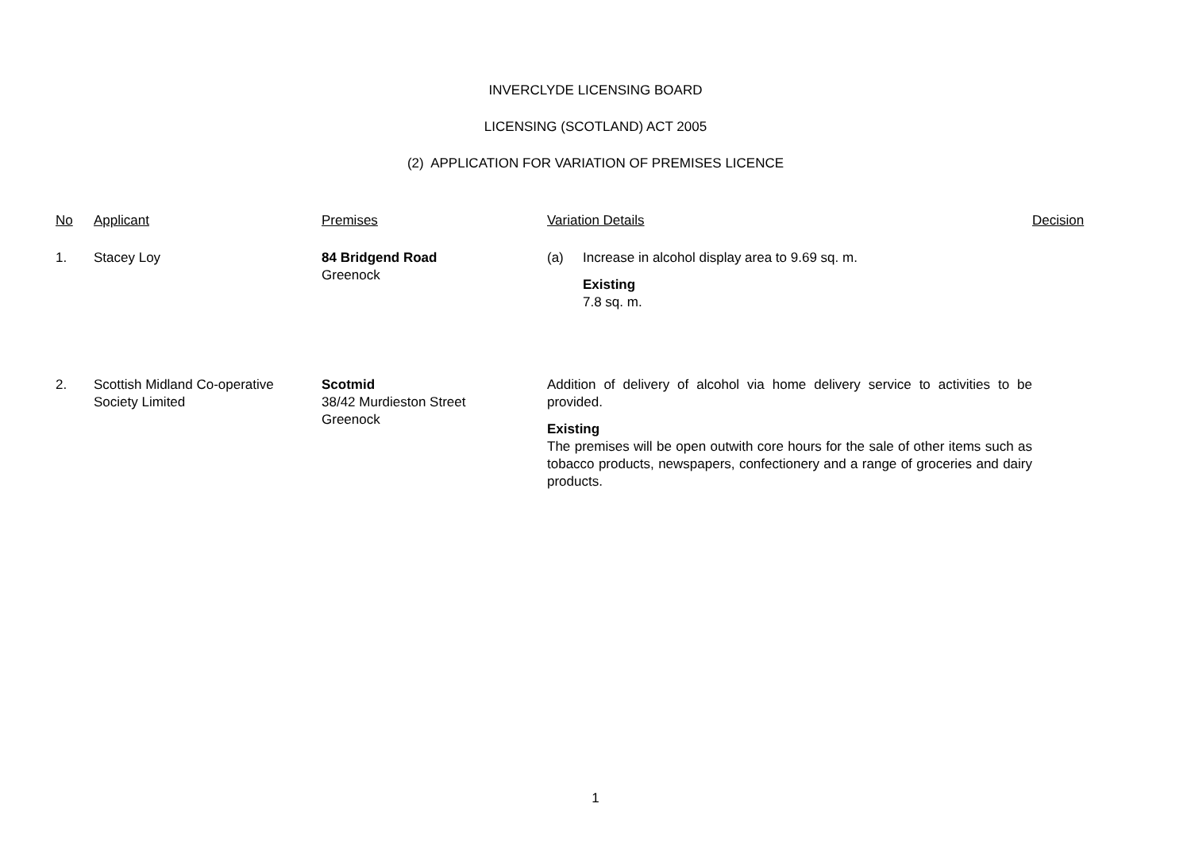INVERCLYDE LICENSING BOARD
LICENSING (SCOTLAND) ACT 2005
(2) APPLICATION FOR VARIATION OF PREMISES LICENCE
| No | Applicant | Premises | Variation Details | Decision |
| --- | --- | --- | --- | --- |
| 1. | Stacey Loy | 84 Bridgend Road Greenock | (a) Increase in alcohol display area to 9.69 sq. m. Existing 7.8 sq. m. | |
| 2. | Scottish Midland Co-operative Society Limited | Scotmid 38/42 Murdieston Street Greenock | Addition of delivery of alcohol via home delivery service to activities to be provided. Existing The premises will be open outwith core hours for the sale of other items such as tobacco products, newspapers, confectionery and a range of groceries and dairy products. | |
1